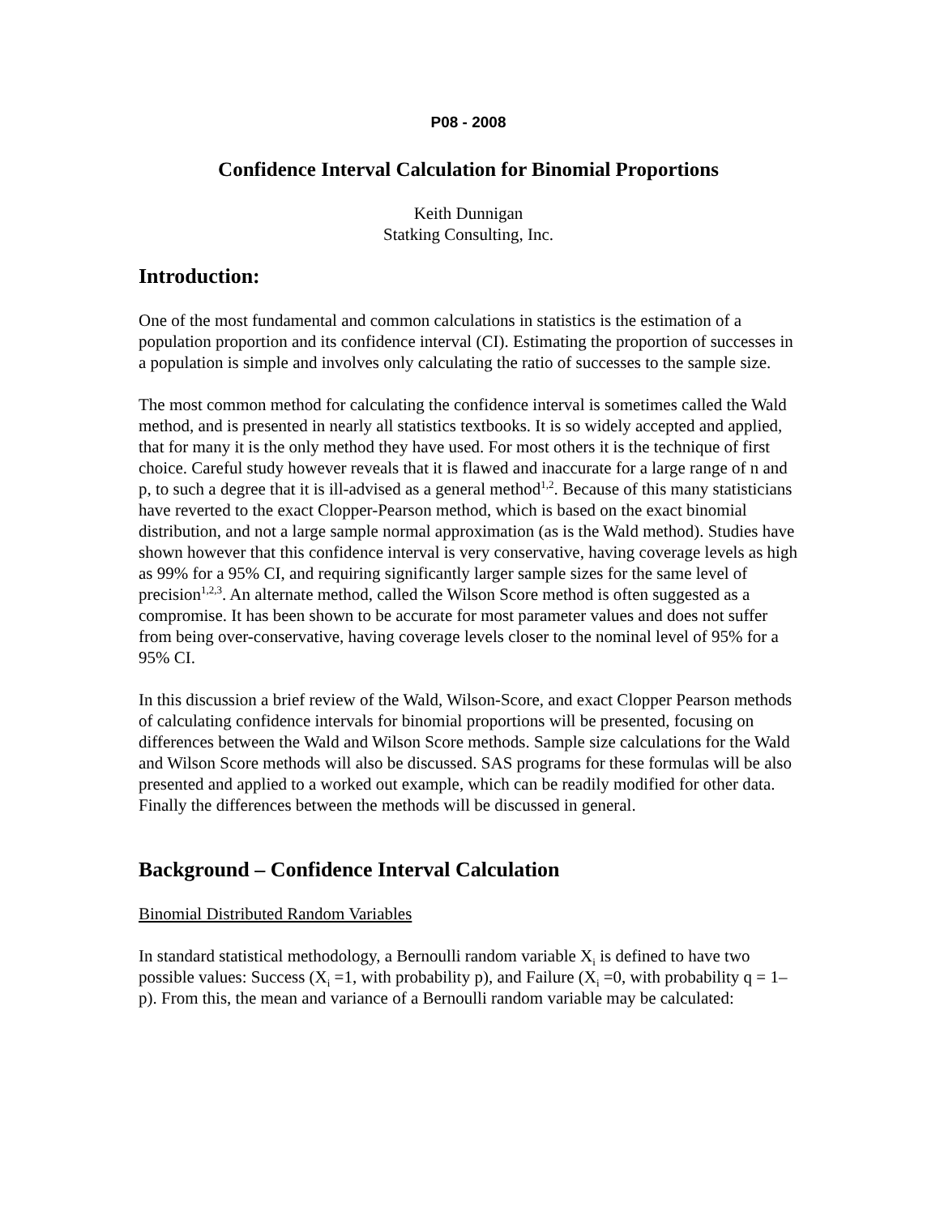P08 - 2008
Confidence Interval Calculation for Binomial Proportions
Keith Dunnigan
Statking Consulting, Inc.
Introduction:
One of the most fundamental and common calculations in statistics is the estimation of a population proportion and its confidence interval (CI). Estimating the proportion of successes in a population is simple and involves only calculating the ratio of successes to the sample size.
The most common method for calculating the confidence interval is sometimes called the Wald method, and is presented in nearly all statistics textbooks. It is so widely accepted and applied, that for many it is the only method they have used. For most others it is the technique of first choice. Careful study however reveals that it is flawed and inaccurate for a large range of n and p, to such a degree that it is ill-advised as a general method<sup>1,2</sup>. Because of this many statisticians have reverted to the exact Clopper-Pearson method, which is based on the exact binomial distribution, and not a large sample normal approximation (as is the Wald method). Studies have shown however that this confidence interval is very conservative, having coverage levels as high as 99% for a 95% CI, and requiring significantly larger sample sizes for the same level of precision<sup>1,2,3</sup>. An alternate method, called the Wilson Score method is often suggested as a compromise. It has been shown to be accurate for most parameter values and does not suffer from being over-conservative, having coverage levels closer to the nominal level of 95% for a 95% CI.
In this discussion a brief review of the Wald, Wilson-Score, and exact Clopper Pearson methods of calculating confidence intervals for binomial proportions will be presented, focusing on differences between the Wald and Wilson Score methods. Sample size calculations for the Wald and Wilson Score methods will also be discussed. SAS programs for these formulas will be also presented and applied to a worked out example, which can be readily modified for other data. Finally the differences between the methods will be discussed in general.
Background – Confidence Interval Calculation
Binomial Distributed Random Variables
In standard statistical methodology, a Bernoulli random variable X<sub>i</sub> is defined to have two possible values: Success (X<sub>i</sub> =1, with probability p), and Failure (X<sub>i</sub> =0, with probability q = 1–p). From this, the mean and variance of a Bernoulli random variable may be calculated: